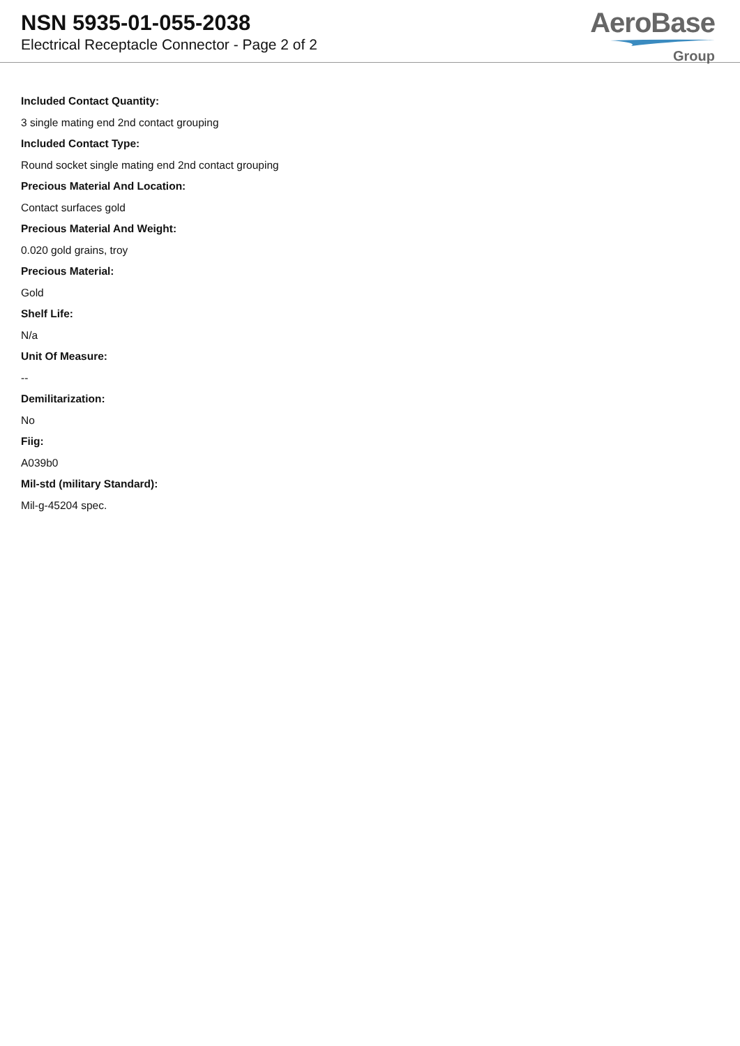NSN 5935-01-055-2038
Electrical Receptacle Connector - Page 2 of 2
AeroBase
Group
Included Contact Quantity:
3 single mating end 2nd contact grouping
Included Contact Type:
Round socket single mating end 2nd contact grouping
Precious Material And Location:
Contact surfaces gold
Precious Material And Weight:
0.020 gold grains, troy
Precious Material:
Gold
Shelf Life:
N/a
Unit Of Measure:
--
Demilitarization:
No
Fiig:
A039b0
Mil-std (military Standard):
Mil-g-45204 spec.